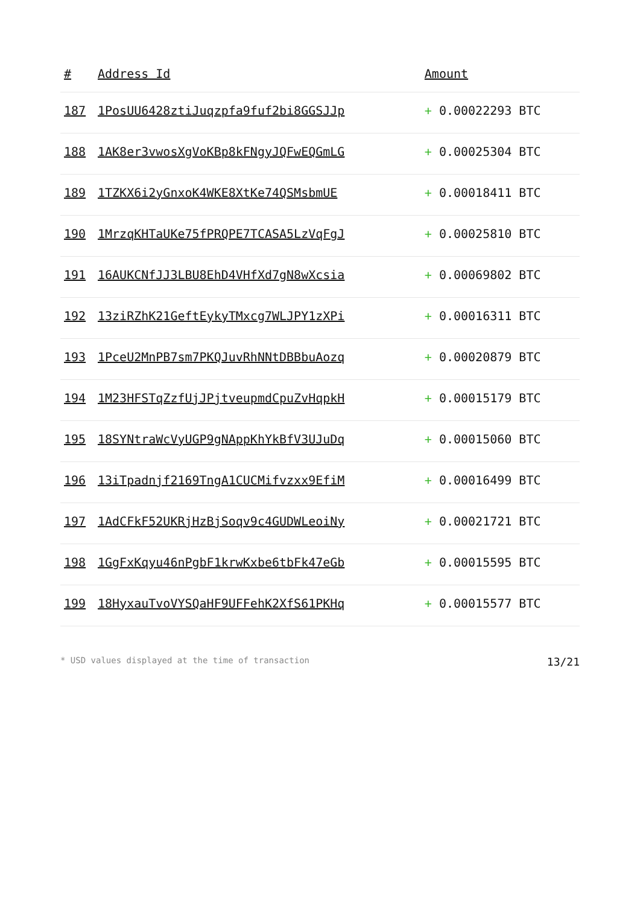| # | Address Id | Amount |
| --- | --- | --- |
| 187 | 1PosUU6428ztiJuqzpfa9fuf2bi8GGSJJp | + 0.00022293 BTC |
| 188 | 1AK8er3vwosXgVoKBp8kFNgyJQFwEQGmLG | + 0.00025304 BTC |
| 189 | 1TZKX6i2yGnxoK4WKE8XtKe74QSMsbmUE | + 0.00018411 BTC |
| 190 | 1MrzqKHTaUKe75fPRQPE7TCASA5LzVqFgJ | + 0.00025810 BTC |
| 191 | 16AUKCNfJJ3LBU8EhD4VHfXd7gN8wXcsia | + 0.00069802 BTC |
| 192 | 13ziRZhK21GeftEykyTMxcg7WLJPY1zXPi | + 0.00016311 BTC |
| 193 | 1PceU2MnPB7sm7PKQJuvRhNNtDBBbuAozq | + 0.00020879 BTC |
| 194 | 1M23HFSTqZzfUjJPjtveupmdCpuZvHqpkH | + 0.00015179 BTC |
| 195 | 18SYNtraWcVyUGP9gNAppKhYkBfV3UJuDq | + 0.00015060 BTC |
| 196 | 13iTpadnjf2169TngA1CUCMifvzxx9EfiM | + 0.00016499 BTC |
| 197 | 1AdCFkF52UKRjHzBjSoqv9c4GUDWLeoiNy | + 0.00021721 BTC |
| 198 | 1GgFxKqyu46nPgbF1krwKxbe6tbFk47eGb | + 0.00015595 BTC |
| 199 | 18HyxauTvoVYSQaHF9UFFehK2XfS61PKHq | + 0.00015577 BTC |
* USD values displayed at the time of transaction 13/21